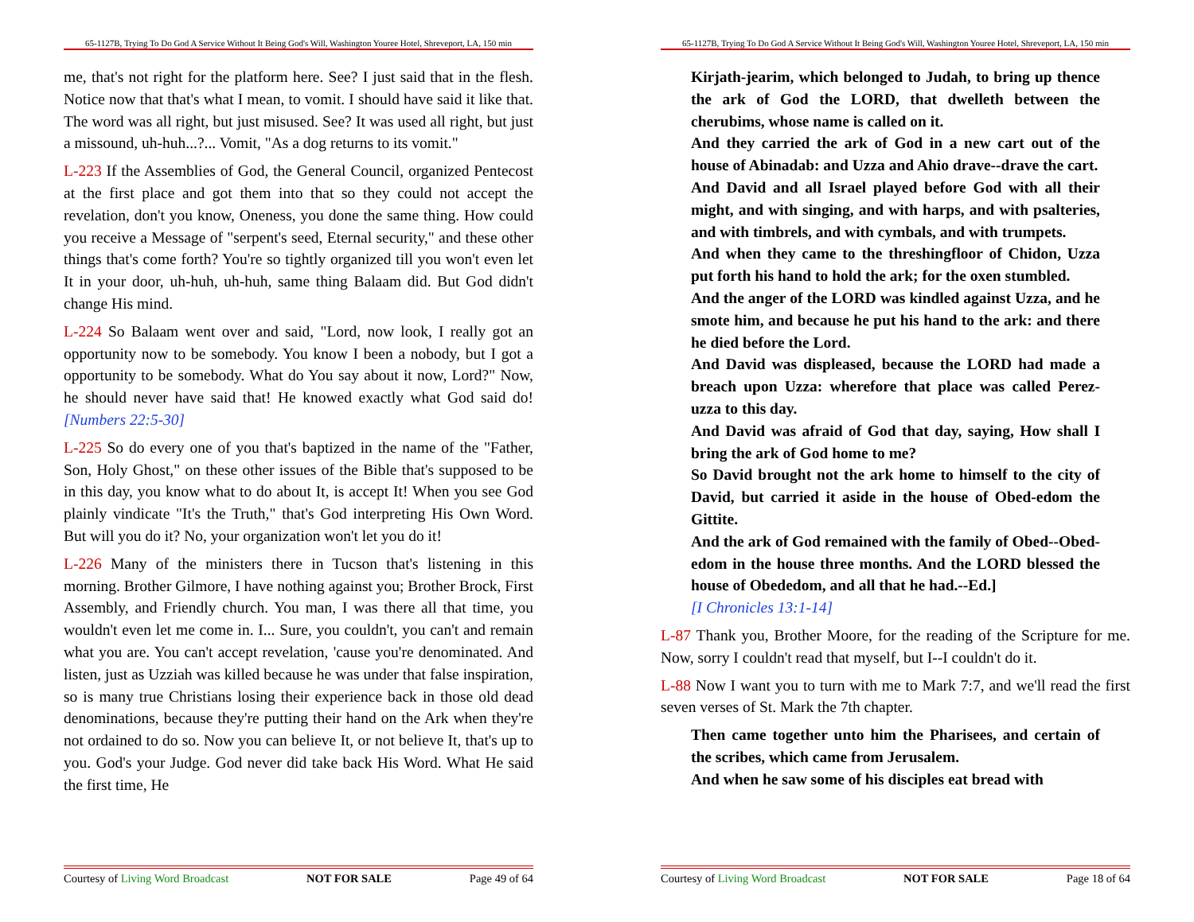65-1127B, Trying To Do God A Service Without It Being God's Will, Washington Youree Hotel, Shreveport, LA, 150 min
me, that's not right for the platform here. See? I just said that in the flesh. Notice now that that's what I mean, to vomit. I should have said it like that. The word was all right, but just misused. See? It was used all right, but just a missound, uh-huh...?... Vomit, "As a dog returns to its vomit."
L-223 If the Assemblies of God, the General Council, organized Pentecost at the first place and got them into that so they could not accept the revelation, don't you know, Oneness, you done the same thing. How could you receive a Message of "serpent's seed, Eternal security," and these other things that's come forth? You're so tightly organized till you won't even let It in your door, uh-huh, uh-huh, same thing Balaam did. But God didn't change His mind.
L-224 So Balaam went over and said, "Lord, now look, I really got an opportunity now to be somebody. You know I been a nobody, but I got a opportunity to be somebody. What do You say about it now, Lord?" Now, he should never have said that! He knowed exactly what God said do! [Numbers 22:5-30]
L-225 So do every one of you that's baptized in the name of the "Father, Son, Holy Ghost," on these other issues of the Bible that's supposed to be in this day, you know what to do about It, is accept It! When you see God plainly vindicate "It's the Truth," that's God interpreting His Own Word. But will you do it? No, your organization won't let you do it!
L-226 Many of the ministers there in Tucson that's listening in this morning. Brother Gilmore, I have nothing against you; Brother Brock, First Assembly, and Friendly church. You man, I was there all that time, you wouldn't even let me come in. I... Sure, you couldn't, you can't and remain what you are. You can't accept revelation, 'cause you're denominated. And listen, just as Uzziah was killed because he was under that false inspiration, so is many true Christians losing their experience back in those old dead denominations, because they're putting their hand on the Ark when they're not ordained to do so. Now you can believe It, or not believe It, that's up to you. God's your Judge. God never did take back His Word. What He said the first time, He
Courtesy of Living Word Broadcast NOT FOR SALE Page 49 of 64
65-1127B, Trying To Do God A Service Without It Being God's Will, Washington Youree Hotel, Shreveport, LA, 150 min
Kirjath-jearim, which belonged to Judah, to bring up thence the ark of God the LORD, that dwelleth between the cherubims, whose name is called on it.
And they carried the ark of God in a new cart out of the house of Abinadab: and Uzza and Ahio drave--drave the cart.
And David and all Israel played before God with all their might, and with singing, and with harps, and with psalteries, and with timbrels, and with cymbals, and with trumpets.
And when they came to the threshingfloor of Chidon, Uzza put forth his hand to hold the ark; for the oxen stumbled.
And the anger of the LORD was kindled against Uzza, and he smote him, and because he put his hand to the ark: and there he died before the Lord.
And David was displeased, because the LORD had made a breach upon Uzza: wherefore that place was called Perez-uzza to this day.
And David was afraid of God that day, saying, How shall I bring the ark of God home to me?
So David brought not the ark home to himself to the city of David, but carried it aside in the house of Obed-edom the Gittite.
And the ark of God remained with the family of Obed--Obed-edom in the house three months. And the LORD blessed the house of Obededom, and all that he had.--Ed.]
[I Chronicles 13:1-14]
L-87 Thank you, Brother Moore, for the reading of the Scripture for me. Now, sorry I couldn't read that myself, but I--I couldn't do it.
L-88 Now I want you to turn with me to Mark 7:7, and we'll read the first seven verses of St. Mark the 7th chapter.
Then came together unto him the Pharisees, and certain of the scribes, which came from Jerusalem.
And when he saw some of his disciples eat bread with
Courtesy of Living Word Broadcast NOT FOR SALE Page 18 of 64